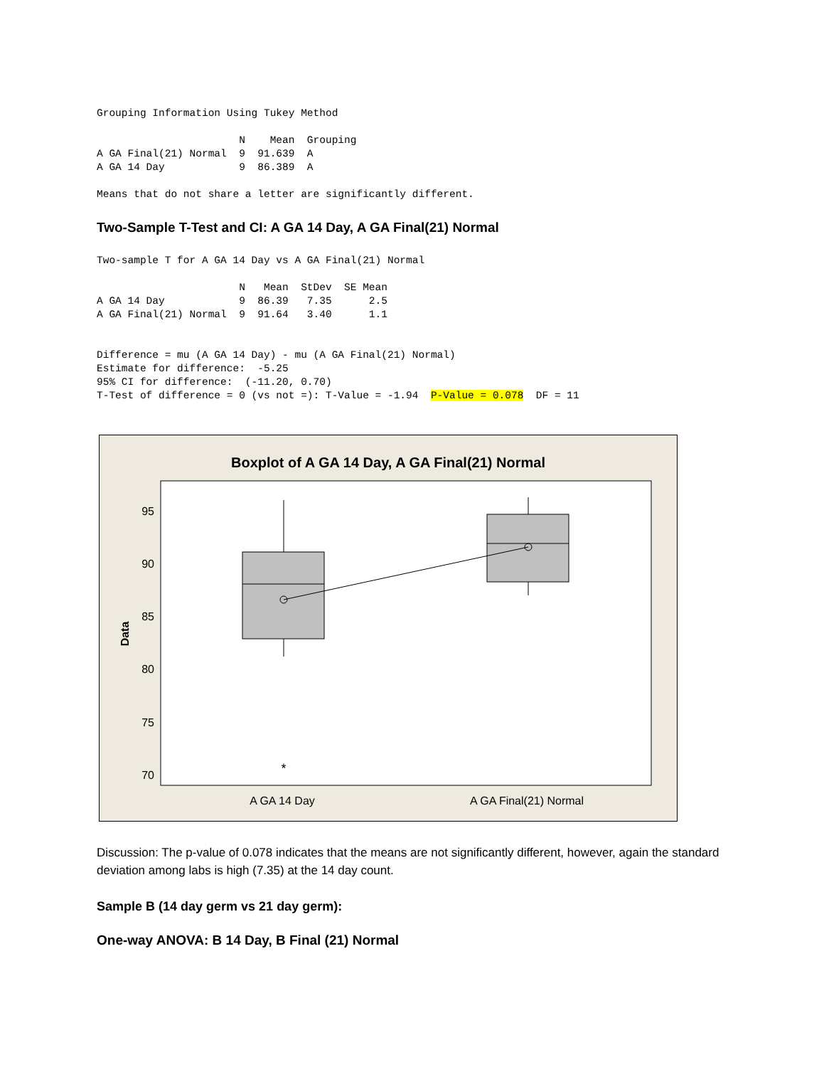Grouping Information Using Tukey Method

                       N    Mean  Grouping
A GA Final(21) Normal  9  91.639  A
A GA 14 Day            9  86.389  A

Means that do not share a letter are significantly different.
Two-Sample T-Test and CI: A GA 14 Day, A GA Final(21) Normal
Two-sample T for A GA 14 Day vs A GA Final(21) Normal

                       N   Mean  StDev  SE Mean
A GA 14 Day            9  86.39   7.35      2.5
A GA Final(21) Normal  9  91.64   3.40      1.1


Difference = mu (A GA 14 Day) - mu (A GA Final(21) Normal)
Estimate for difference:  -5.25
95% CI for difference:  (-11.20, 0.70)
T-Test of difference = 0 (vs not =): T-Value = -1.94  P-Value = 0.078  DF = 11
Boxplot of A GA 14 Day, A GA Final(21) Normal
95
90
85
80
75
70
Data
*
A GA 14 Day
A GA Final(21) Normal
Discussion: The p-value of 0.078 indicates that the means are not significantly different, however, again the standard deviation among labs is high (7.35) at the 14 day count.
Sample B (14 day germ vs 21 day germ):
One-way ANOVA: B 14 Day, B Final (21) Normal